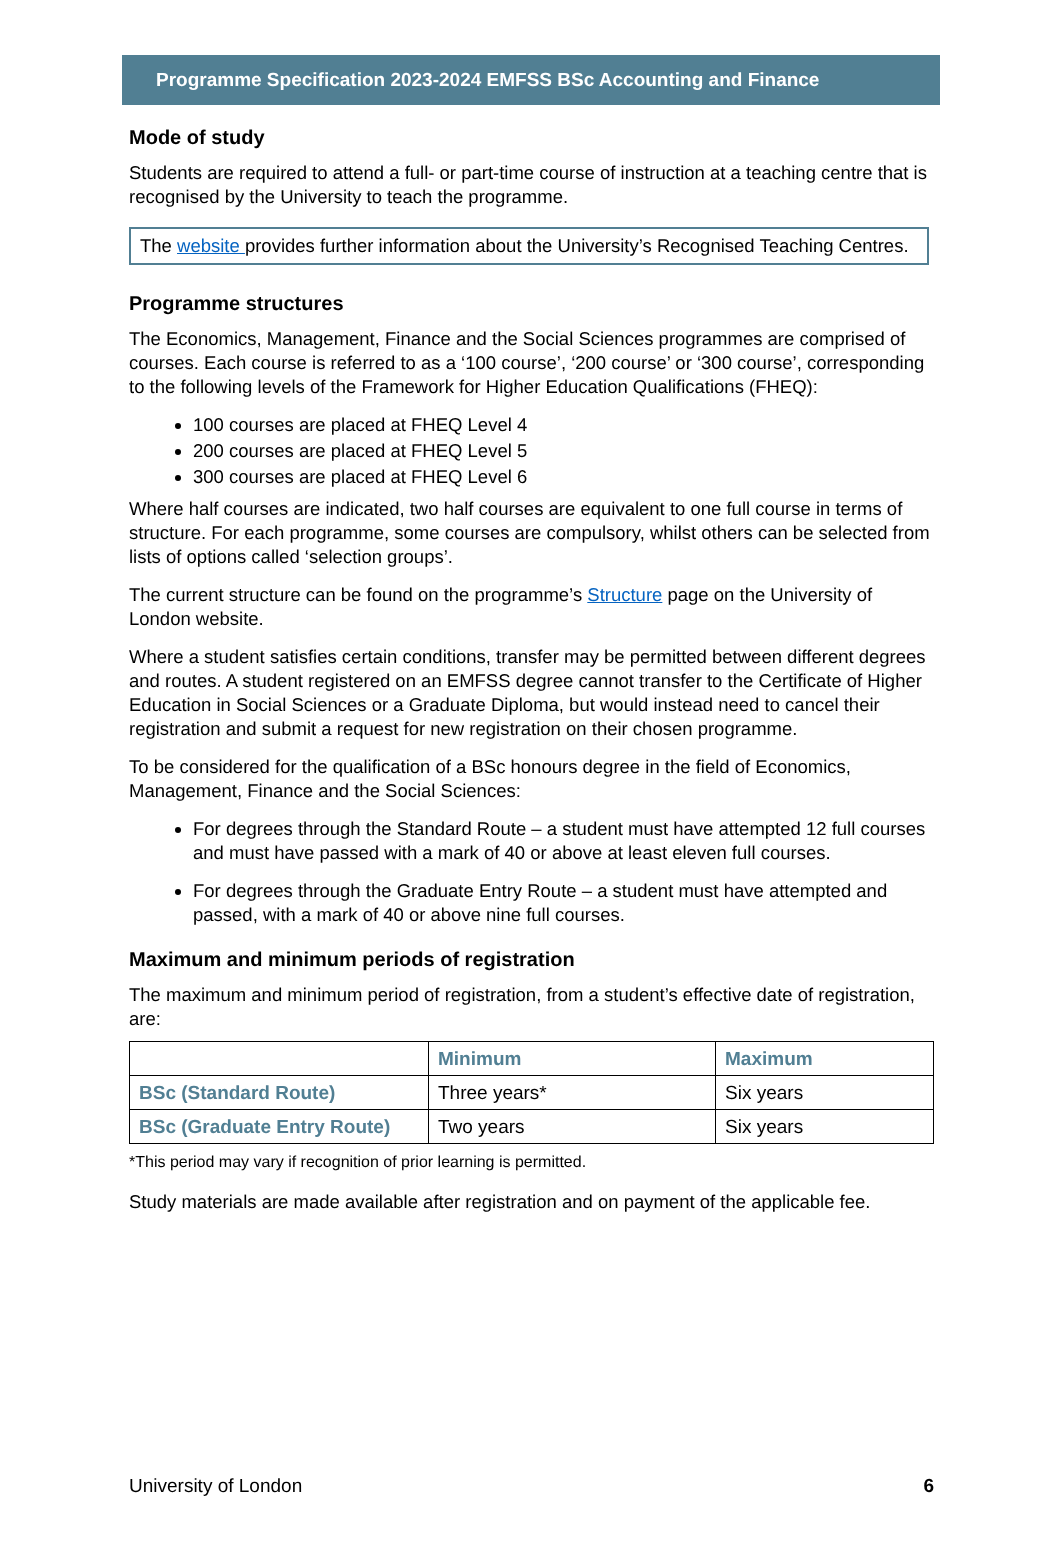Programme Specification 2023-2024 EMFSS BSc Accounting and Finance
Mode of study
Students are required to attend a full- or part-time course of instruction at a teaching centre that is recognised by the University to teach the programme.
The website provides further information about the University’s Recognised Teaching Centres.
Programme structures
The Economics, Management, Finance and the Social Sciences programmes are comprised of courses. Each course is referred to as a ‘100 course’, ‘200 course’ or ‘300 course’, corresponding to the following levels of the Framework for Higher Education Qualifications (FHEQ):
100 courses are placed at FHEQ Level 4
200 courses are placed at FHEQ Level 5
300 courses are placed at FHEQ Level 6
Where half courses are indicated, two half courses are equivalent to one full course in terms of structure. For each programme, some courses are compulsory, whilst others can be selected from lists of options called ‘selection groups’.
The current structure can be found on the programme’s Structure page on the University of London website.
Where a student satisfies certain conditions, transfer may be permitted between different degrees and routes. A student registered on an EMFSS degree cannot transfer to the Certificate of Higher Education in Social Sciences or a Graduate Diploma, but would instead need to cancel their registration and submit a request for new registration on their chosen programme.
To be considered for the qualification of a BSc honours degree in the field of Economics, Management, Finance and the Social Sciences:
For degrees through the Standard Route – a student must have attempted 12 full courses and must have passed with a mark of 40 or above at least eleven full courses.
For degrees through the Graduate Entry Route – a student must have attempted and passed, with a mark of 40 or above nine full courses.
Maximum and minimum periods of registration
The maximum and minimum period of registration, from a student’s effective date of registration, are:
| | Minimum | Maximum |
| --- | --- | --- |
| BSc (Standard Route) | Three years* | Six years |
| BSc (Graduate Entry Route) | Two years | Six years |
*This period may vary if recognition of prior learning is permitted.
Study materials are made available after registration and on payment of the applicable fee.
University of London 6